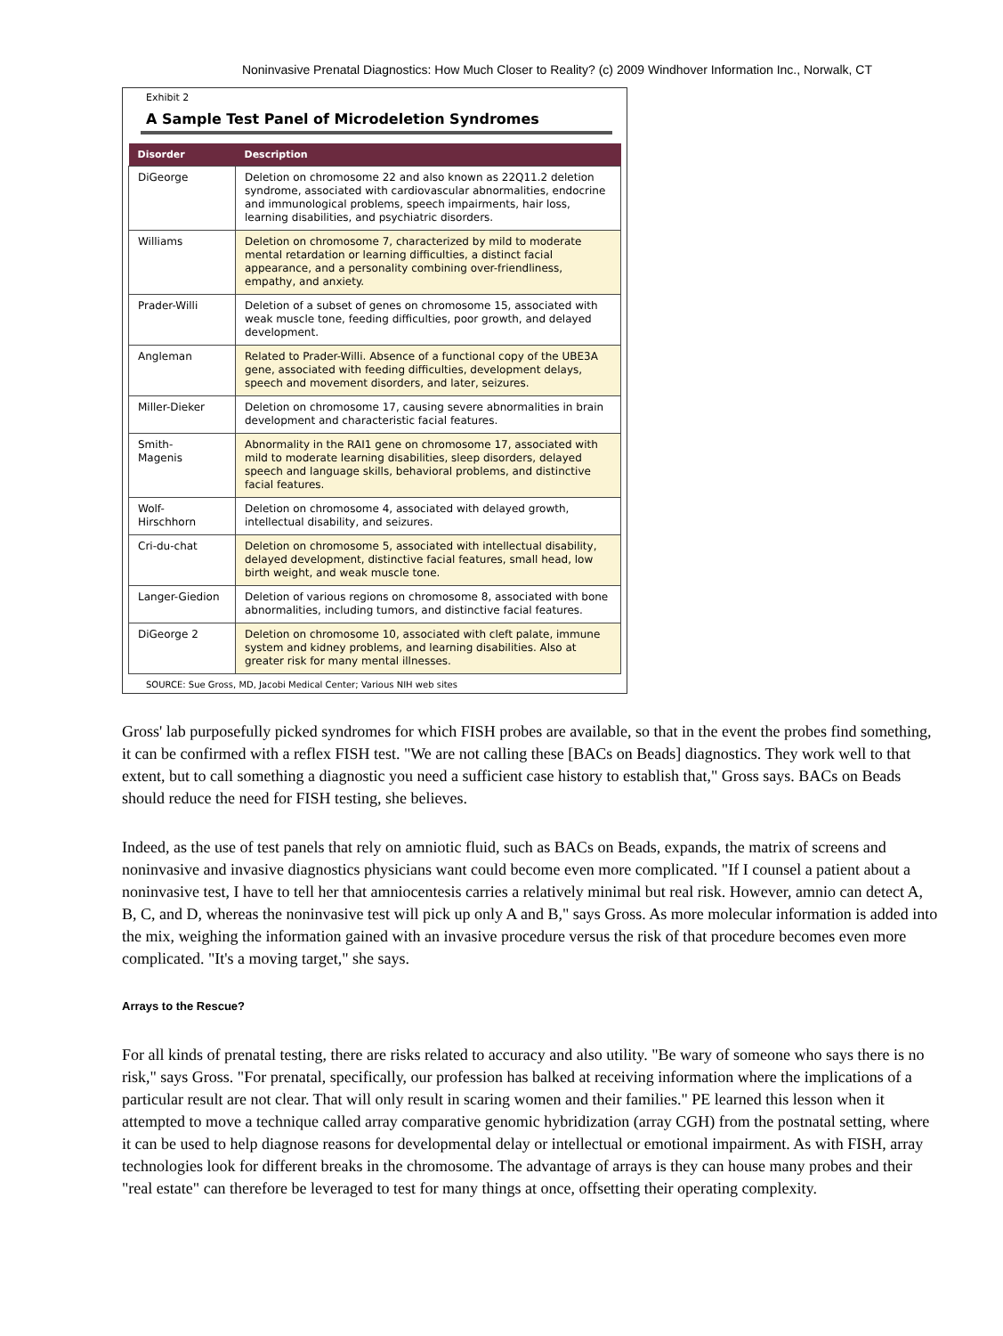Noninvasive Prenatal Diagnostics: How Much Closer to Reality? (c) 2009 Windhover Information Inc., Norwalk, CT
Exhibit 2
A Sample Test Panel of Microdeletion Syndromes
| Disorder | Description |
| --- | --- |
| DiGeorge | Deletion on chromosome 22 and also known as 22Q11.2 deletion syndrome, associated with cardiovascular abnormalities, endocrine and immunological problems, speech impairments, hair loss, learning disabilities, and psychiatric disorders. |
| Williams | Deletion on chromosome 7, characterized by mild to moderate mental retardation or learning difficulties, a distinct facial appearance, and a personality combining over-friendliness, empathy, and anxiety. |
| Prader-Willi | Deletion of a subset of genes on chromosome 15, associated with weak muscle tone, feeding difficulties, poor growth, and delayed development. |
| Angleman | Related to Prader-Willi. Absence of a functional copy of the UBE3A gene, associated with feeding difficulties, development delays, speech and movement disorders, and later, seizures. |
| Miller-Dieker | Deletion on chromosome 17, causing severe abnormalities in brain development and characteristic facial features. |
| Smith- Magenis | Abnormality in the RAI1 gene on chromosome 17, associated with mild to moderate learning disabilities, sleep disorders, delayed speech and language skills, behavioral problems, and distinctive facial features. |
| Wolf- Hirschhorn | Deletion on chromosome 4, associated with delayed growth, intellectual disability, and seizures. |
| Cri-du-chat | Deletion on chromosome 5, associated with intellectual disability, delayed development, distinctive facial features, small head, low birth weight, and weak muscle tone. |
| Langer-Giedion | Deletion of various regions on chromosome 8, associated with bone abnormalities, including tumors, and distinctive facial features. |
| DiGeorge 2 | Deletion on chromosome 10, associated with cleft palate, immune system and kidney problems, and learning disabilities. Also at greater risk for many mental illnesses. |
SOURCE: Sue Gross, MD, Jacobi Medical Center; Various NIH web sites
Gross' lab purposefully picked syndromes for which FISH probes are available, so that in the event the probes find something, it can be confirmed with a reflex FISH test. "We are not calling these [BACs on Beads] diagnostics. They work well to that extent, but to call something a diagnostic you need a sufficient case history to establish that," Gross says. BACs on Beads should reduce the need for FISH testing, she believes.
Indeed, as the use of test panels that rely on amniotic fluid, such as BACs on Beads, expands, the matrix of screens and noninvasive and invasive diagnostics physicians want could become even more complicated. "If I counsel a patient about a noninvasive test, I have to tell her that amniocentesis carries a relatively minimal but real risk. However, amnio can detect A, B, C, and D, whereas the noninvasive test will pick up only A and B," says Gross. As more molecular information is added into the mix, weighing the information gained with an invasive procedure versus the risk of that procedure becomes even more complicated. "It's a moving target," she says.
Arrays to the Rescue?
For all kinds of prenatal testing, there are risks related to accuracy and also utility. "Be wary of someone who says there is no risk," says Gross. "For prenatal, specifically, our profession has balked at receiving information where the implications of a particular result are not clear. That will only result in scaring women and their families." PE learned this lesson when it attempted to move a technique called array comparative genomic hybridization (array CGH) from the postnatal setting, where it can be used to help diagnose reasons for developmental delay or intellectual or emotional impairment. As with FISH, array technologies look for different breaks in the chromosome. The advantage of arrays is they can house many probes and their "real estate" can therefore be leveraged to test for many things at once, offsetting their operating complexity.